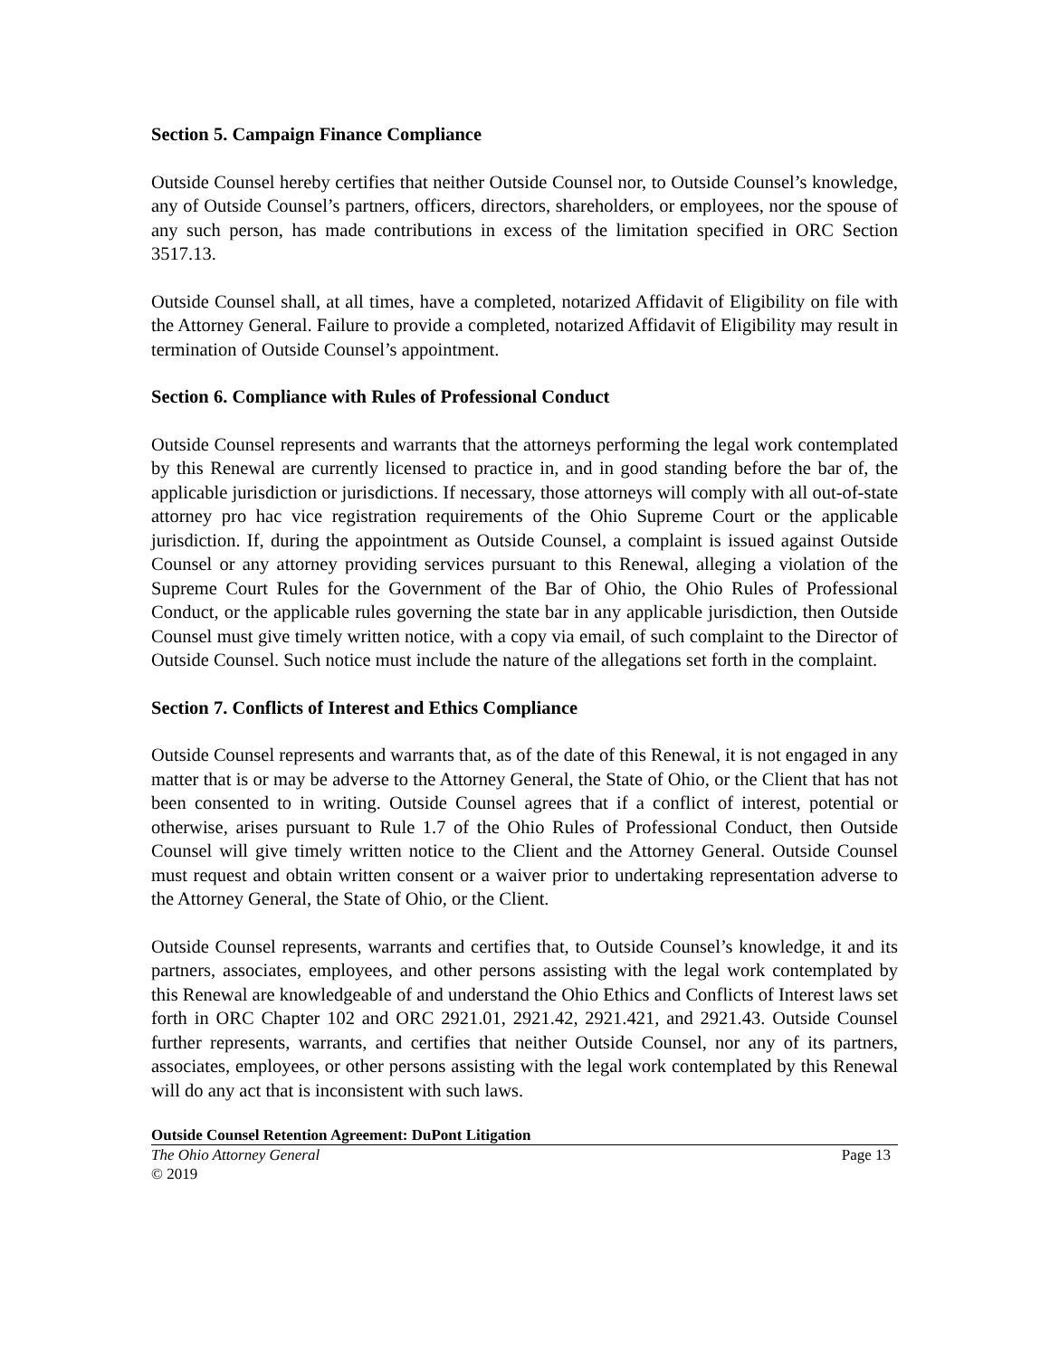Section 5. Campaign Finance Compliance
Outside Counsel hereby certifies that neither Outside Counsel nor, to Outside Counsel’s knowledge, any of Outside Counsel’s partners, officers, directors, shareholders, or employees, nor the spouse of any such person, has made contributions in excess of the limitation specified in ORC Section 3517.13.
Outside Counsel shall, at all times, have a completed, notarized Affidavit of Eligibility on file with the Attorney General. Failure to provide a completed, notarized Affidavit of Eligibility may result in termination of Outside Counsel’s appointment.
Section 6. Compliance with Rules of Professional Conduct
Outside Counsel represents and warrants that the attorneys performing the legal work contemplated by this Renewal are currently licensed to practice in, and in good standing before the bar of, the applicable jurisdiction or jurisdictions. If necessary, those attorneys will comply with all out-of-state attorney pro hac vice registration requirements of the Ohio Supreme Court or the applicable jurisdiction. If, during the appointment as Outside Counsel, a complaint is issued against Outside Counsel or any attorney providing services pursuant to this Renewal, alleging a violation of the Supreme Court Rules for the Government of the Bar of Ohio, the Ohio Rules of Professional Conduct, or the applicable rules governing the state bar in any applicable jurisdiction, then Outside Counsel must give timely written notice, with a copy via email, of such complaint to the Director of Outside Counsel. Such notice must include the nature of the allegations set forth in the complaint.
Section 7. Conflicts of Interest and Ethics Compliance
Outside Counsel represents and warrants that, as of the date of this Renewal, it is not engaged in any matter that is or may be adverse to the Attorney General, the State of Ohio, or the Client that has not been consented to in writing. Outside Counsel agrees that if a conflict of interest, potential or otherwise, arises pursuant to Rule 1.7 of the Ohio Rules of Professional Conduct, then Outside Counsel will give timely written notice to the Client and the Attorney General. Outside Counsel must request and obtain written consent or a waiver prior to undertaking representation adverse to the Attorney General, the State of Ohio, or the Client.
Outside Counsel represents, warrants and certifies that, to Outside Counsel’s knowledge, it and its partners, associates, employees, and other persons assisting with the legal work contemplated by this Renewal are knowledgeable of and understand the Ohio Ethics and Conflicts of Interest laws set forth in ORC Chapter 102 and ORC 2921.01, 2921.42, 2921.421, and 2921.43. Outside Counsel further represents, warrants, and certifies that neither Outside Counsel, nor any of its partners, associates, employees, or other persons assisting with the legal work contemplated by this Renewal will do any act that is inconsistent with such laws.
Outside Counsel Retention Agreement: DuPont Litigation
The Ohio Attorney General Page 13
© 2019